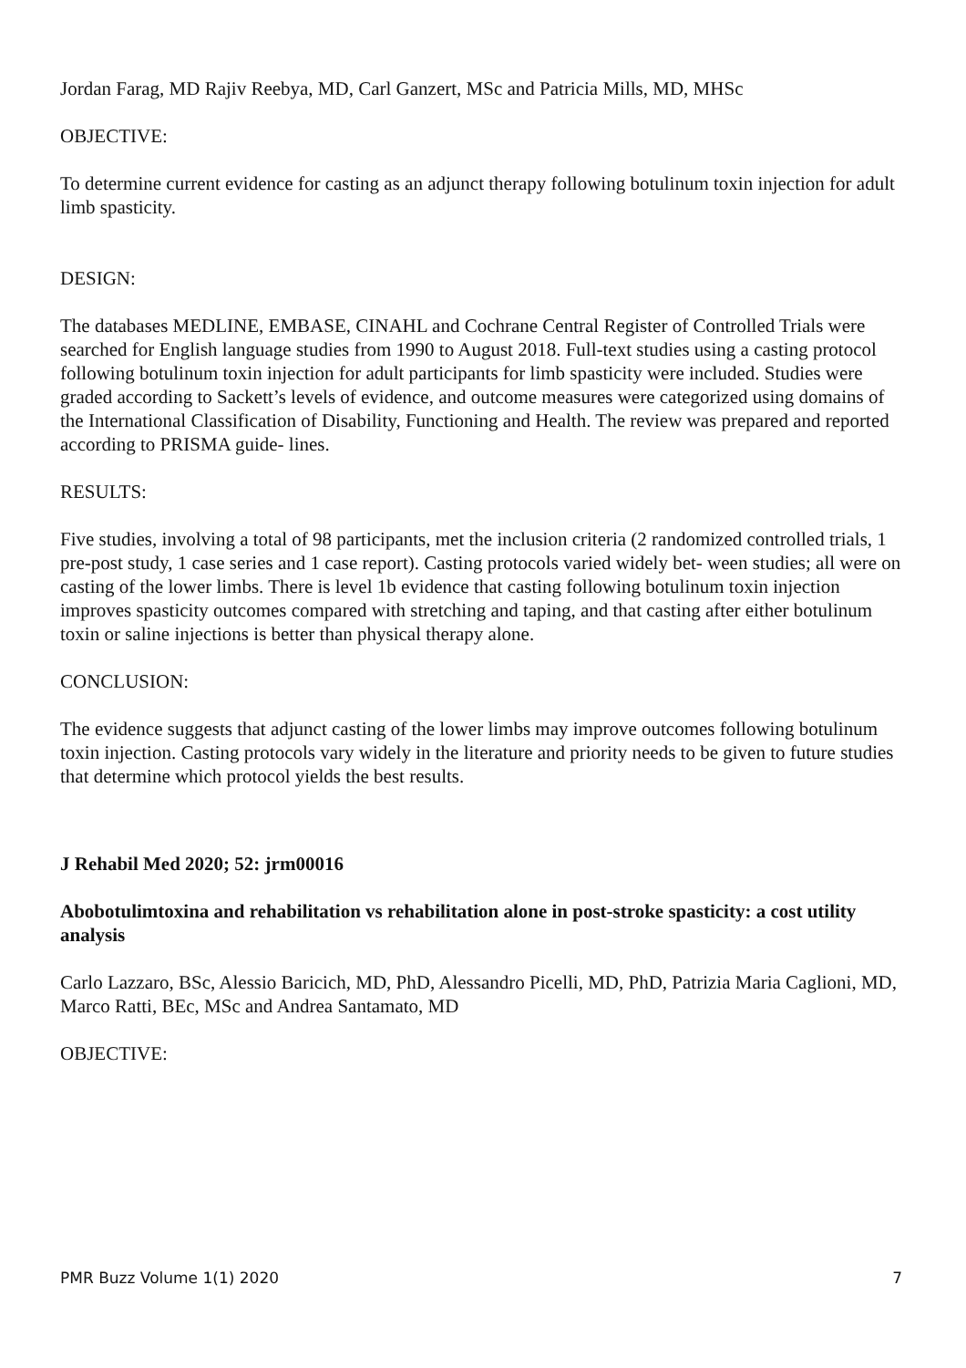Jordan Farag, MD Rajiv Reebya, MD, Carl Ganzert, MSc and Patricia Mills, MD, MHSc
OBJECTIVE:
To determine current evidence for casting as an adjunct therapy following botulinum toxin injection for adult limb spasticity.
DESIGN:
The databases MEDLINE, EMBASE, CINAHL and Cochrane Central Register of Controlled Trials were searched for English language studies from 1990 to August 2018. Full-text studies using a casting protocol following botulinum toxin injection for adult participants for limb spasticity were included. Studies were graded according to Sackett’s levels of evidence, and outcome measures were categorized using domains of the International Classification of Disability, Functioning and Health. The review was prepared and reported according to PRISMA guide- lines.
RESULTS:
Five studies, involving a total of 98 participants, met the inclusion criteria (2 randomized controlled trials, 1 pre-post study, 1 case series and 1 case report). Casting protocols varied widely bet- ween studies; all were on casting of the lower limbs. There is level 1b evidence that casting following botulinum toxin injection improves spasticity outcomes compared with stretching and taping, and that casting after either botulinum toxin or saline injections is better than physical therapy alone.
CONCLUSION:
The evidence suggests that adjunct casting of the lower limbs may improve outcomes following botulinum toxin injection. Casting protocols vary widely in the literature and priority needs to be given to future studies that determine which protocol yields the best results.
J Rehabil Med 2020; 52: jrm00016
Abobotulimtoxina and rehabilitation vs rehabilitation alone in post-stroke spasticity: a cost utility analysis
Carlo Lazzaro, BSc, Alessio Baricich, MD, PhD, Alessandro Picelli, MD, PhD, Patrizia Maria Caglioni, MD, Marco Ratti, BEc, MSc and Andrea Santamato, MD
OBJECTIVE:
PMR Buzz Volume 1(1) 2020 7